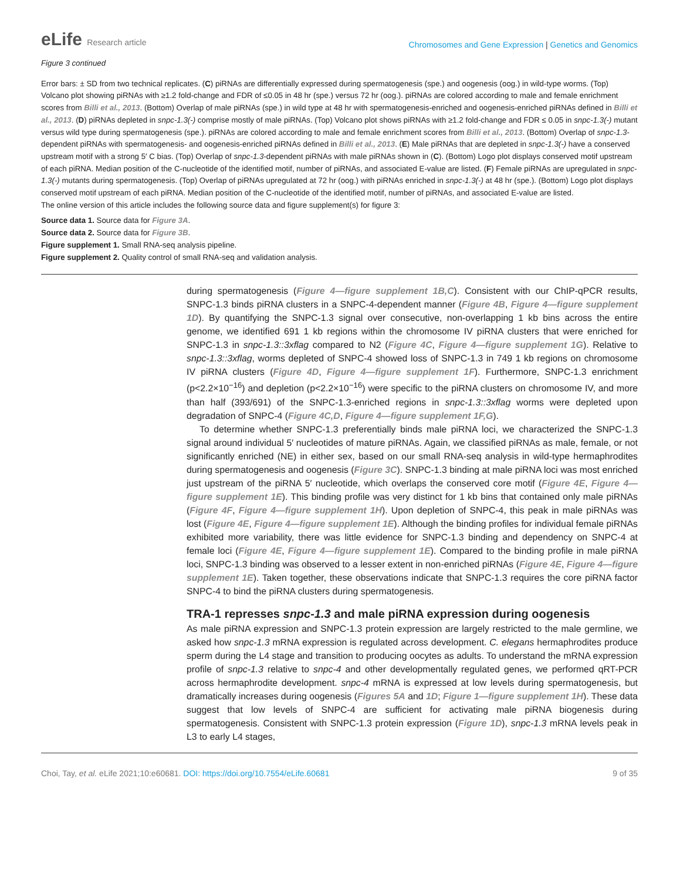eLife Research article
Chromosomes and Gene Expression | Genetics and Genomics
Figure 3 continued
Error bars: ± SD from two technical replicates. (C) piRNAs are differentially expressed during spermatogenesis (spe.) and oogenesis (oog.) in wild-type worms. (Top) Volcano plot showing piRNAs with ≥1.2 fold-change and FDR of ≤0.05 in 48 hr (spe.) versus 72 hr (oog.). piRNAs are colored according to male and female enrichment scores from Billi et al., 2013. (Bottom) Overlap of male piRNAs (spe.) in wild type at 48 hr with spermatogenesis-enriched and oogenesis-enriched piRNAs defined in Billi et al., 2013. (D) piRNAs depleted in snpc-1.3(-) comprise mostly of male piRNAs. (Top) Volcano plot shows piRNAs with ≥1.2 fold-change and FDR ≤ 0.05 in snpc-1.3(-) mutant versus wild type during spermatogenesis (spe.). piRNAs are colored according to male and female enrichment scores from Billi et al., 2013. (Bottom) Overlap of snpc-1.3-dependent piRNAs with spermatogenesis- and oogenesis-enriched piRNAs defined in Billi et al., 2013. (E) Male piRNAs that are depleted in snpc-1.3(-) have a conserved upstream motif with a strong 5′ C bias. (Top) Overlap of snpc-1.3-dependent piRNAs with male piRNAs shown in (C). (Bottom) Logo plot displays conserved motif upstream of each piRNA. Median position of the C-nucleotide of the identified motif, number of piRNAs, and associated E-value are listed. (F) Female piRNAs are upregulated in snpc-1.3(-) mutants during spermatogenesis. (Top) Overlap of piRNAs upregulated at 72 hr (oog.) with piRNAs enriched in snpc-1.3(-) at 48 hr (spe.). (Bottom) Logo plot displays conserved motif upstream of each piRNA. Median position of the C-nucleotide of the identified motif, number of piRNAs, and associated E-value are listed.
The online version of this article includes the following source data and figure supplement(s) for figure 3:
Source data 1. Source data for Figure 3A.
Source data 2. Source data for Figure 3B.
Figure supplement 1. Small RNA-seq analysis pipeline.
Figure supplement 2. Quality control of small RNA-seq and validation analysis.
during spermatogenesis (Figure 4—figure supplement 1B,C). Consistent with our ChIP-qPCR results, SNPC-1.3 binds piRNA clusters in a SNPC-4-dependent manner (Figure 4B, Figure 4—figure supplement 1D). By quantifying the SNPC-1.3 signal over consecutive, non-overlapping 1 kb bins across the entire genome, we identified 691 1 kb regions within the chromosome IV piRNA clusters that were enriched for SNPC-1.3 in snpc-1.3::3xflag compared to N2 (Figure 4C, Figure 4—figure supplement 1G). Relative to snpc-1.3::3xflag, worms depleted of SNPC-4 showed loss of SNPC-1.3 in 749 1 kb regions on chromosome IV piRNA clusters (Figure 4D, Figure 4—figure supplement 1F). Furthermore, SNPC-1.3 enrichment (p<2.2×10<sup>−16</sup>) and depletion (p<2.2×10<sup>−16</sup>) were specific to the piRNA clusters on chromosome IV, and more than half (393/691) of the SNPC-1.3-enriched regions in snpc-1.3::3xflag worms were depleted upon degradation of SNPC-4 (Figure 4C,D, Figure 4—figure supplement 1F,G).
To determine whether SNPC-1.3 preferentially binds male piRNA loci, we characterized the SNPC-1.3 signal around individual 5′ nucleotides of mature piRNAs. Again, we classified piRNAs as male, female, or not significantly enriched (NE) in either sex, based on our small RNA-seq analysis in wild-type hermaphrodites during spermatogenesis and oogenesis (Figure 3C). SNPC-1.3 binding at male piRNA loci was most enriched just upstream of the piRNA 5′ nucleotide, which overlaps the conserved core motif (Figure 4E, Figure 4—figure supplement 1E). This binding profile was very distinct for 1 kb bins that contained only male piRNAs (Figure 4F, Figure 4—figure supplement 1H). Upon depletion of SNPC-4, this peak in male piRNAs was lost (Figure 4E, Figure 4—figure supplement 1E). Although the binding profiles for individual female piRNAs exhibited more variability, there was little evidence for SNPC-1.3 binding and dependency on SNPC-4 at female loci (Figure 4E, Figure 4—figure supplement 1E). Compared to the binding profile in male piRNA loci, SNPC-1.3 binding was observed to a lesser extent in non-enriched piRNAs (Figure 4E, Figure 4—figure supplement 1E). Taken together, these observations indicate that SNPC-1.3 requires the core piRNA factor SNPC-4 to bind the piRNA clusters during spermatogenesis.
TRA-1 represses snpc-1.3 and male piRNA expression during oogenesis
As male piRNA expression and SNPC-1.3 protein expression are largely restricted to the male germline, we asked how snpc-1.3 mRNA expression is regulated across development. C. elegans hermaphrodites produce sperm during the L4 stage and transition to producing oocytes as adults. To understand the mRNA expression profile of snpc-1.3 relative to snpc-4 and other developmentally regulated genes, we performed qRT-PCR across hermaphrodite development. snpc-4 mRNA is expressed at low levels during spermatogenesis, but dramatically increases during oogenesis (Figures 5A and 1D; Figure 1—figure supplement 1H). These data suggest that low levels of SNPC-4 are sufficient for activating male piRNA biogenesis during spermatogenesis. Consistent with SNPC-1.3 protein expression (Figure 1D), snpc-1.3 mRNA levels peak in L3 to early L4 stages,
Choi, Tay, et al. eLife 2021;10:e60681. DOI: https://doi.org/10.7554/eLife.60681
9 of 35